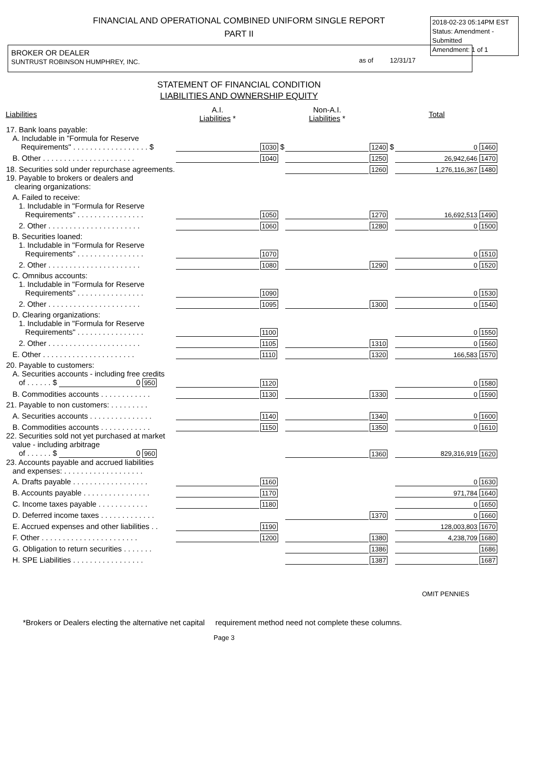FINANCIAL AND OPERATIONAL COMBINED UNIFORM SINGLE REPORT
PART II
2018-02-23 05:14PM EST
Status: Amendment - Submitted
Amendment: 1 of 1
BROKER OR DEALER
SUNTRUST ROBINSON HUMPHREY, INC.
as of 12/31/17
STATEMENT OF FINANCIAL CONDITION
LIABILITIES AND OWNERSHIP EQUITY
| Liabilities | A.I. Liabilities * | | Non-A.I. Liabilities * | | Total | |
| --- | --- | --- | --- | --- | --- | --- |
| 17. Bank loans payable: | | | | | | |
| A. Includable in "Formula for Reserve Requirements" . . . . . . . . . . . . . . . . . . $ | | 1030 $ | | 1240 $ | 0 | 1460 |
| B. Other . . . . . . . . . . . . . . . . . . . . . . | | 1040 | | 1250 | 26,942,646 | 1470 |
| 18. Securities sold under repurchase agreements. | | | | 1260 | 1,276,116,367 | 1480 |
| 19. Payable to brokers or dealers and clearing organizations: | | | | | | |
| A. Failed to receive: | | | | | | |
| 1. Includable in "Formula for Reserve Requirements" . . . . . . . . . . . . . . . . | | 1050 | | 1270 | 16,692,513 | 1490 |
| 2. Other . . . . . . . . . . . . . . . . . . . . . . | | 1060 | | 1280 | 0 | 1500 |
| B. Securities loaned: | | | | | | |
| 1. Includable in "Formula for Reserve Requirements" . . . . . . . . . . . . . . . . | | 1070 | | | 0 | 1510 |
| 2. Other . . . . . . . . . . . . . . . . . . . . . . | | 1080 | | 1290 | 0 | 1520 |
| C. Omnibus accounts: | | | | | | |
| 1. Includable in "Formula for Reserve Requirements" . . . . . . . . . . . . . . . . | | 1090 | | | 0 | 1530 |
| 2. Other . . . . . . . . . . . . . . . . . . . . . . | | 1095 | | 1300 | 0 | 1540 |
| D. Clearing organizations: | | | | | | |
| 1. Includable in "Formula for Reserve Requirements" . . . . . . . . . . . . . . . . | | 1100 | | | 0 | 1550 |
| 2. Other . . . . . . . . . . . . . . . . . . . . . . | | 1105 | | 1310 | 0 | 1560 |
| E. Other . . . . . . . . . . . . . . . . . . . . . . | | 1110 | | 1320 | 166,583 | 1570 |
| 20. Payable to customers: | | | | | | |
| A. Securities accounts - including free credits of . . . . . . $ 0 950 | | 1120 | | | 0 | 1580 |
| B. Commodities accounts . . . . . . . . . . . . | | 1130 | | 1330 | 0 | 1590 |
| 21. Payable to non customers: . . . . . . . . . | | | | | | |
| A. Securities accounts . . . . . . . . . . . . . . . | | 1140 | | 1340 | 0 | 1600 |
| B. Commodities accounts . . . . . . . . . . . . | | 1150 | | 1350 | 0 | 1610 |
| 22. Securities sold not yet purchased at market value - including arbitrage of . . . . . . $ 0 960 | | | | 1360 | 829,316,919 | 1620 |
| 23. Accounts payable and accrued liabilities and expenses: . . . . . . . . . . . . . . . . . . . | | | | | | |
| A. Drafts payable . . . . . . . . . . . . . . . . . . | | 1160 | | | 0 | 1630 |
| B. Accounts payable . . . . . . . . . . . . . . . . | | 1170 | | | 971,784 | 1640 |
| C. Income taxes payable . . . . . . . . . . . . | | 1180 | | | 0 | 1650 |
| D. Deferred income taxes . . . . . . . . . . . . . | | | | 1370 | 0 | 1660 |
| E. Accrued expenses and other liabilities . . | | 1190 | | | 128,003,803 | 1670 |
| F. Other . . . . . . . . . . . . . . . . . . . . . . . | | 1200 | | 1380 | 4,238,709 | 1680 |
| G. Obligation to return securities . . . . . . . | | | | 1386 | | 1686 |
| H. SPE Liabilities . . . . . . . . . . . . . . . . . | | | | 1387 | | 1687 |
OMIT PENNIES
*Brokers or Dealers electing the alternative net capital requirement method need not complete these columns.
Page 3